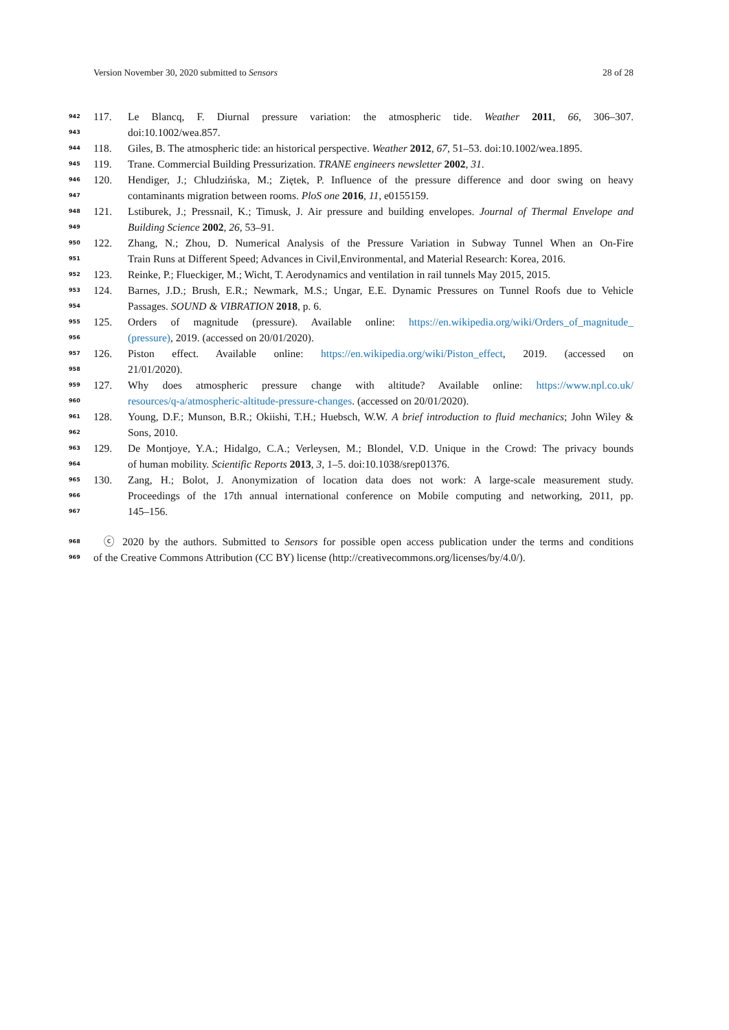Version November 30, 2020 submitted to Sensors 28 of 28
942 117. Le Blancq, F. Diurnal pressure variation: the atmospheric tide. Weather 2011, 66, 306–307.
943 doi:10.1002/wea.857.
944 118. Giles, B. The atmospheric tide: an historical perspective. Weather 2012, 67, 51–53. doi:10.1002/wea.1895.
945 119. Trane. Commercial Building Pressurization. TRANE engineers newsletter 2002, 31.
946 120. Hendiger, J.; Chludzińska, M.; Ziętek, P. Influence of the pressure difference and door swing on heavy
947 contaminants migration between rooms. PloS one 2016, 11, e0155159.
948 121. Lstiburek, J.; Pressnail, K.; Timusk, J. Air pressure and building envelopes. Journal of Thermal Envelope and
949 Building Science 2002, 26, 53–91.
950 122. Zhang, N.; Zhou, D. Numerical Analysis of the Pressure Variation in Subway Tunnel When an On-Fire
951 Train Runs at Different Speed; Advances in Civil,Environmental, and Material Research: Korea, 2016.
952 123. Reinke, P.; Flueckiger, M.; Wicht, T. Aerodynamics and ventilation in rail tunnels May 2015, 2015.
953 124. Barnes, J.D.; Brush, E.R.; Newmark, M.S.; Ungar, E.E. Dynamic Pressures on Tunnel Roofs due to Vehicle
954 Passages. SOUND & VIBRATION 2018, p. 6.
955 125. Orders of magnitude (pressure). Available online: https://en.wikipedia.org/wiki/Orders_of_magnitude_
956 (pressure), 2019. (accessed on 20/01/2020).
957 126. Piston effect. Available online: https://en.wikipedia.org/wiki/Piston_effect, 2019. (accessed on
958 21/01/2020).
959 127. Why does atmospheric pressure change with altitude? Available online: https://www.npl.co.uk/
960 resources/q-a/atmospheric-altitude-pressure-changes. (accessed on 20/01/2020).
961 128. Young, D.F.; Munson, B.R.; Okiishi, T.H.; Huebsch, W.W. A brief introduction to fluid mechanics; John Wiley &
962 Sons, 2010.
963 129. De Montjoye, Y.A.; Hidalgo, C.A.; Verleysen, M.; Blondel, V.D. Unique in the Crowd: The privacy bounds
964 of human mobility. Scientific Reports 2013, 3, 1–5. doi:10.1038/srep01376.
965 130. Zang, H.; Bolot, J. Anonymization of location data does not work: A large-scale measurement study.
966 Proceedings of the 17th annual international conference on Mobile computing and networking, 2011, pp.
967 145–156.
968 ⓒ 2020 by the authors. Submitted to Sensors for possible open access publication under the terms and conditions
969 of the Creative Commons Attribution (CC BY) license (http://creativecommons.org/licenses/by/4.0/).